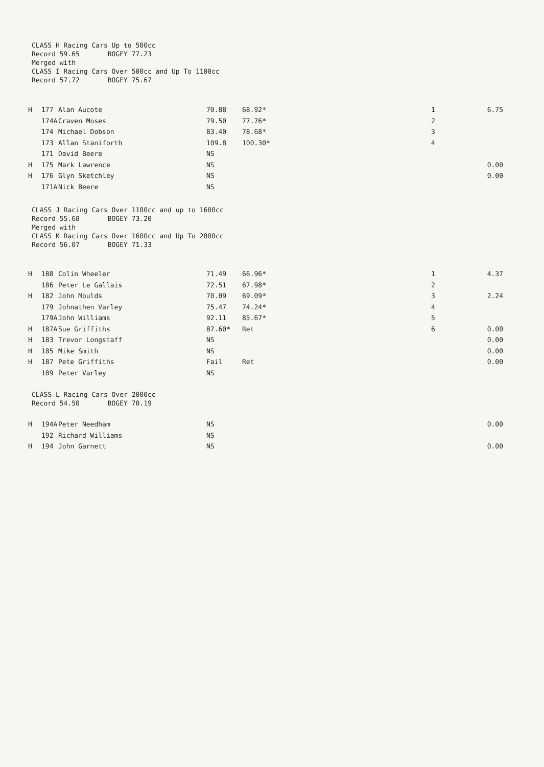CLASS H Racing Cars Up to 500cc
Record 59.65 BOGEY 77.23
Merged with
CLASS I Racing Cars Over 500cc and Up To 1100cc
Record 57.72 BOGEY 75.67
| H | 177 | Alan Aucote | 70.88 | 68.92* | 1 | 6.75 |
| | 174A | Craven Moses | 79.50 | 77.76* | 2 | |
| | 174 | Michael Dobson | 83.40 | 78.68* | 3 | |
| | 173 | Allan Staniforth | 109.8 | 100.30* | 4 | |
| | 171 | David Beere | NS | | | |
| H | 175 | Mark Lawrence | NS | | | 0.00 |
| H | 176 | Glyn Sketchley | NS | | | 0.00 |
| | 171A | Nick Beere | NS | | | |
CLASS J Racing Cars Over 1100cc and up to 1600cc
Record 55.68 BOGEY 73.20
Merged with
CLASS K Racing Cars Over 1600cc and Up To 2000cc
Record 56.07 BOGEY 71.33
| H | 188 | Colin Wheeler | 71.49 | 66.96* | 1 | 4.37 |
| | 186 | Peter Le Gallais | 72.51 | 67.98* | 2 | |
| H | 182 | John Moulds | 70.09 | 69.09* | 3 | 2.24 |
| | 179 | Johnathen Varley | 75.47 | 74.24* | 4 | |
| | 179A | John Williams | 92.11 | 85.67* | 5 | |
| H | 187A | Sue Griffiths | 87.60* | Ret | 6 | 0.00 |
| H | 183 | Trevor Longstaff | NS | | | 0.00 |
| H | 185 | Mike Smith | NS | | | 0.00 |
| H | 187 | Pete Griffiths | Fail | Ret | | 0.00 |
| | 189 | Peter Varley | NS | | | |
CLASS L Racing Cars Over 2000cc
Record 54.50 BOGEY 70.19
| H | 194A | Peter Needham | NS | | | 0.00 |
| | 192 | Richard Williams | NS | | | |
| H | 194 | John Garnett | NS | | | 0.00 |